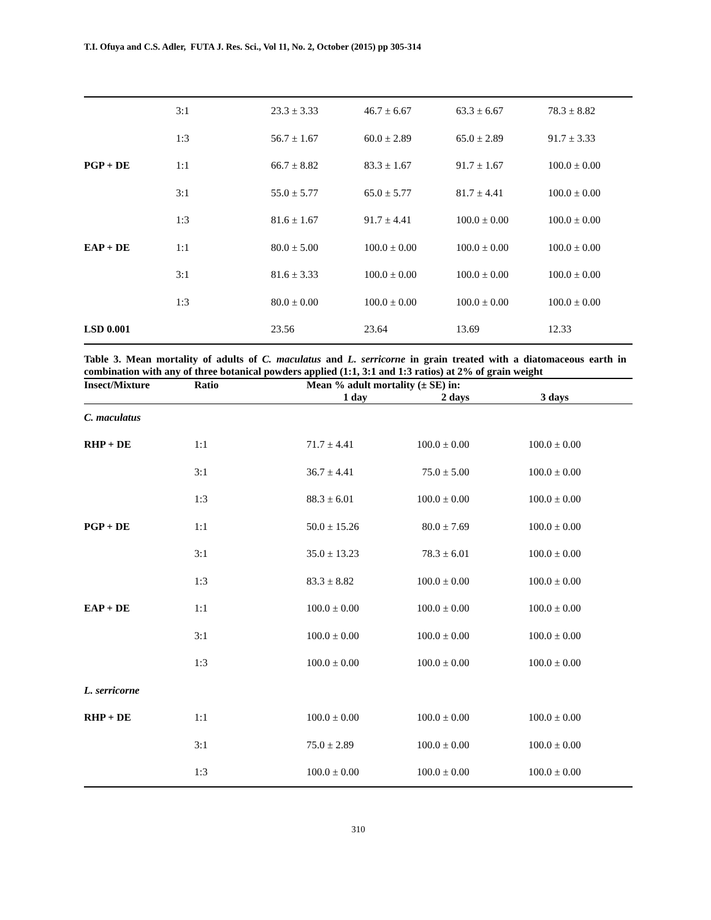T.I. Ofuya and C.S. Adler, FUTA J. Res. Sci., Vol 11, No. 2, October (2015) pp 305-314
| | 3:1 | 23.3 ± 3.33 | 46.7 ± 6.67 | 63.3 ± 6.67 | 78.3 ± 8.82 |
| | 1:3 | 56.7 ± 1.67 | 60.0 ± 2.89 | 65.0 ± 2.89 | 91.7 ± 3.33 |
| PGP + DE | 1:1 | 66.7 ± 8.82 | 83.3 ± 1.67 | 91.7 ± 1.67 | 100.0 ± 0.00 |
| | 3:1 | 55.0 ± 5.77 | 65.0 ± 5.77 | 81.7 ± 4.41 | 100.0 ± 0.00 |
| | 1:3 | 81.6 ± 1.67 | 91.7 ± 4.41 | 100.0 ± 0.00 | 100.0 ± 0.00 |
| EAP + DE | 1:1 | 80.0 ± 5.00 | 100.0 ± 0.00 | 100.0 ± 0.00 | 100.0 ± 0.00 |
| | 3:1 | 81.6 ± 3.33 | 100.0 ± 0.00 | 100.0 ± 0.00 | 100.0 ± 0.00 |
| | 1:3 | 80.0 ± 0.00 | 100.0 ± 0.00 | 100.0 ± 0.00 | 100.0 ± 0.00 |
| LSD 0.001 | | 23.56 | 23.64 | 13.69 | 12.33 |
Table 3. Mean mortality of adults of C. maculatus and L. serricorne in grain treated with a diatomaceous earth in combination with any of three botanical powders applied (1:1, 3:1 and 1:3 ratios) at 2% of grain weight
| Insect/Mixture | Ratio | Mean % adult mortality (± SE) in: | | |
| --- | --- | --- | --- | --- |
| | | 1 day | 2 days | 3 days |
| C. maculatus | | | | |
| RHP + DE | 1:1 | 71.7 ± 4.41 | 100.0 ± 0.00 | 100.0 ± 0.00 |
| | 3:1 | 36.7 ± 4.41 | 75.0 ± 5.00 | 100.0 ± 0.00 |
| | 1:3 | 88.3 ± 6.01 | 100.0 ± 0.00 | 100.0 ± 0.00 |
| PGP + DE | 1:1 | 50.0 ± 15.26 | 80.0 ± 7.69 | 100.0 ± 0.00 |
| | 3:1 | 35.0 ± 13.23 | 78.3 ± 6.01 | 100.0 ± 0.00 |
| | 1:3 | 83.3 ± 8.82 | 100.0 ± 0.00 | 100.0 ± 0.00 |
| EAP + DE | 1:1 | 100.0 ± 0.00 | 100.0 ± 0.00 | 100.0 ± 0.00 |
| | 3:1 | 100.0 ± 0.00 | 100.0 ± 0.00 | 100.0 ± 0.00 |
| | 1:3 | 100.0 ± 0.00 | 100.0 ± 0.00 | 100.0 ± 0.00 |
| L. serricorne | | | | |
| RHP + DE | 1:1 | 100.0 ± 0.00 | 100.0 ± 0.00 | 100.0 ± 0.00 |
| | 3:1 | 75.0 ± 2.89 | 100.0 ± 0.00 | 100.0 ± 0.00 |
| | 1:3 | 100.0 ± 0.00 | 100.0 ± 0.00 | 100.0 ± 0.00 |
310